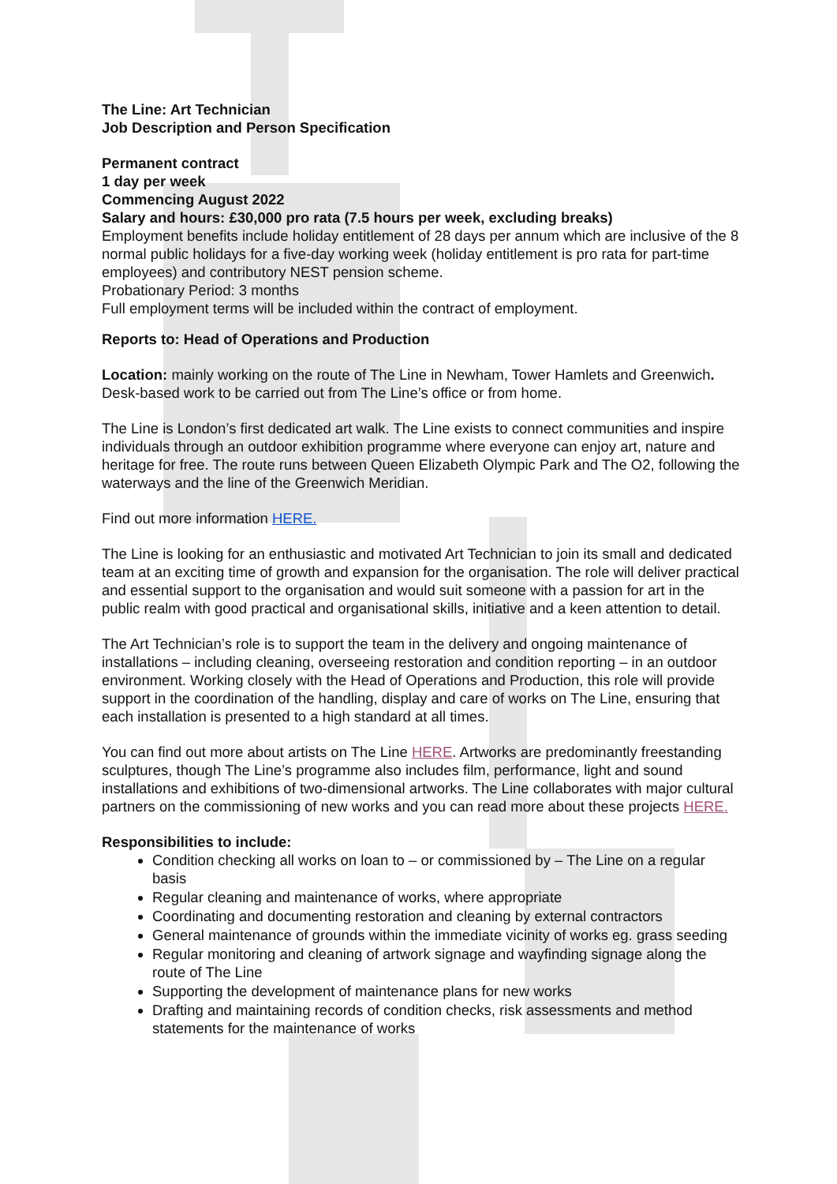The Line: Art Technician
Job Description and Person Specification
Permanent contract
1 day per week
Commencing August 2022
Salary and hours: £30,000 pro rata (7.5 hours per week, excluding breaks)
Employment benefits include holiday entitlement of 28 days per annum which are inclusive of the 8 normal public holidays for a five-day working week (holiday entitlement is pro rata for part-time employees) and contributory NEST pension scheme.
Probationary Period: 3 months
Full employment terms will be included within the contract of employment.
Reports to: Head of Operations and Production
Location: mainly working on the route of The Line in Newham, Tower Hamlets and Greenwich. Desk-based work to be carried out from The Line’s office or from home.
The Line is London’s first dedicated art walk. The Line exists to connect communities and inspire individuals through an outdoor exhibition programme where everyone can enjoy art, nature and heritage for free. The route runs between Queen Elizabeth Olympic Park and The O2, following the waterways and the line of the Greenwich Meridian.
Find out more information HERE.
The Line is looking for an enthusiastic and motivated Art Technician to join its small and dedicated team at an exciting time of growth and expansion for the organisation. The role will deliver practical and essential support to the organisation and would suit someone with a passion for art in the public realm with good practical and organisational skills, initiative and a keen attention to detail.
The Art Technician’s role is to support the team in the delivery and ongoing maintenance of installations – including cleaning, overseeing restoration and condition reporting – in an outdoor environment. Working closely with the Head of Operations and Production, this role will provide support in the coordination of the handling, display and care of works on The Line, ensuring that each installation is presented to a high standard at all times.
You can find out more about artists on The Line HERE. Artworks are predominantly freestanding sculptures, though The Line’s programme also includes film, performance, light and sound installations and exhibitions of two-dimensional artworks. The Line collaborates with major cultural partners on the commissioning of new works and you can read more about these projects HERE.
Responsibilities to include:
Condition checking all works on loan to – or commissioned by – The Line on a regular basis
Regular cleaning and maintenance of works, where appropriate
Coordinating and documenting restoration and cleaning by external contractors
General maintenance of grounds within the immediate vicinity of works eg. grass seeding
Regular monitoring and cleaning of artwork signage and wayfinding signage along the route of The Line
Supporting the development of maintenance plans for new works
Drafting and maintaining records of condition checks, risk assessments and method statements for the maintenance of works